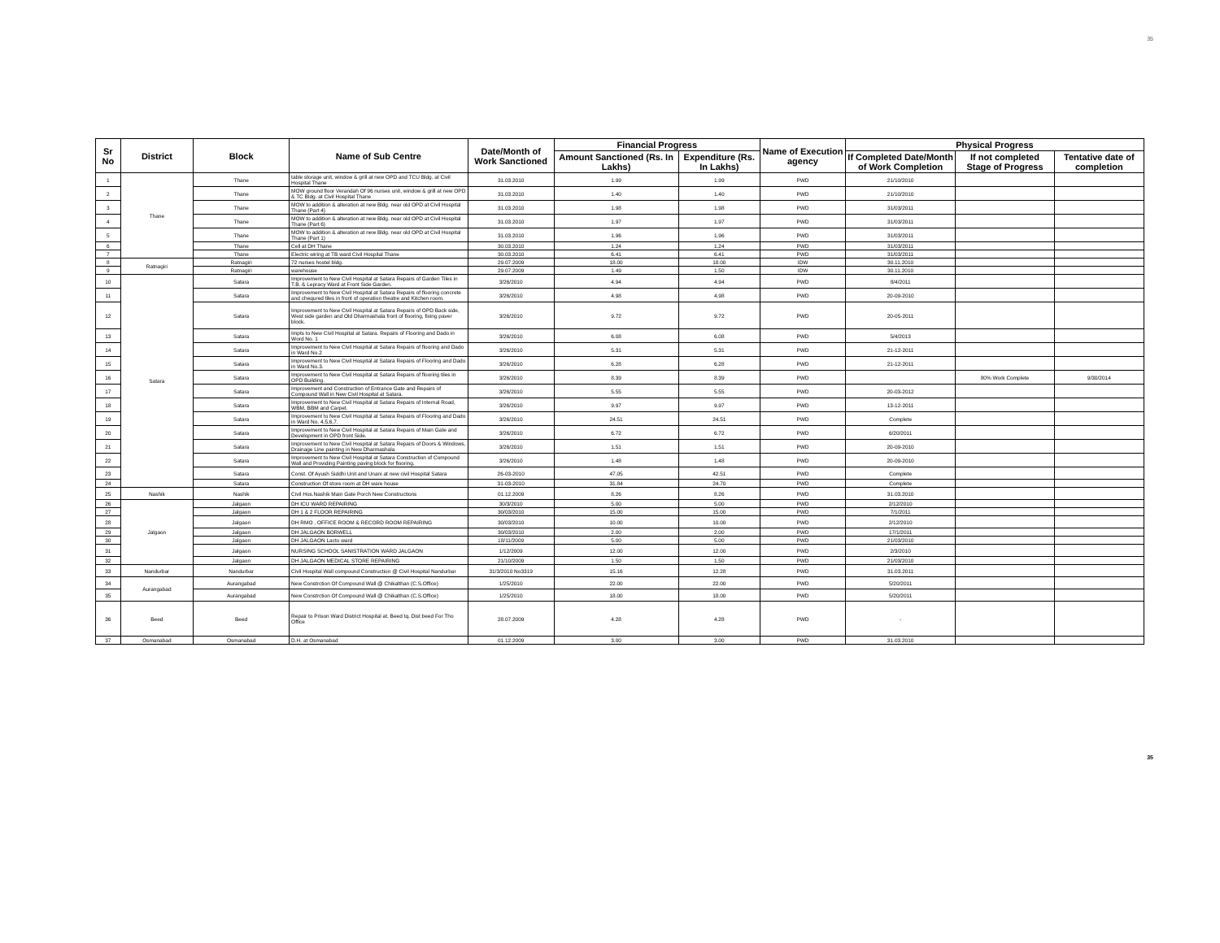35
| Sr No | District | Block | Name of Sub Centre | Date/Month of Work Sanctioned | Financial Progress | | Name of Execution agency | Physical Progress | | |
| --- | --- | --- | --- | --- | --- | --- | --- | --- | --- | --- |
| | | | | | Amount Sanctioned (Rs. In Lakhs) | Expenditure (Rs. In Lakhs) | | If Completed Date/Month of Work Completion | If not completed Stage of Progress | Tentative date of completion |
| 1 | Thane | Thane | table storage unit, window & grill at new OPD and TCU Bldg. at Civil Hospital Thane | 31.03.2010 | 1.99 | 1.99 | PWD | 21/10/2010 | | |
| 2 | | Thane | MOW ground floor Verandah Of 96 nurses unit, window & grill at new OPD & TC Bldg. at Civil Hospital Thane | 31.03.2010 | 1.40 | 1.40 | PWD | 21/10/2010 | | |
| 3 | | Thane | MOW to addition & alteration at new Bldg. near old OPD at Civil Hospital Thane (Part 4) | 31.03.2010 | 1.98 | 1.98 | PWD | 31/03/2011 | | |
| 4 | | Thane | MOW to addition & alteration at new Bldg. near old OPD at Civil Hospital Thane (Part 6) | 31.03.2010 | 1.97 | 1.97 | PWD | 31/03/2011 | | |
| 5 | | Thane | MOW to addition & alteration at new Bldg. near old OPD at Civil Hospital Thane (Part 1) | 31.03.2010 | 1.96 | 1.96 | PWD | 31/03/2011 | | |
| 6 | | Thane | Cell at DH Thane | 30.03.2010 | 1.24 | 1.24 | PWD | 31/03/2011 | | |
| 7 | | Thane | Electric wiring at TB ward Civil Hospital Thane | 30.03.2010 | 6.41 | 6.41 | PWD | 31/03/2011 | | |
| 8 | Ratnagiri | Ratnagiri | 72 nurses hostel bldg. | 29.07.2009 | 18.00 | 18.00 | IDW | 30.11.2010 | | |
| 9 | | Ratnagiri | warehouse | 29.07.2009 | 1.49 | 1.50 | IDW | 30.11.2010 | | |
| 10 | Satara | Satara | Improvement to New Civil Hospital at Satara Repairs of Garden Tiles in T.B. & Lepracy Ward at Front Side Garden. | 3/26/2010 | 4.94 | 4.94 | PWD | 8/4/2011 | | |
| 11 | | Satara | Improvement to New Civil Hospital at Satara Repairs of flooring concrete and chequred tiles in front of operation theatre and Kitchen room. | 3/26/2010 | 4.98 | 4.98 | PWD | 20-09-2010 | | |
| 12 | | Satara | Improvement to New Civil Hospital at Satara Repairs of OPD Back side, West side garden and Old Dharmashala front of flooring, fixing paver block. | 3/26/2010 | 9.72 | 9.72 | PWD | 20-05-2011 | | |
| 13 | | Satara | Impts to New Civil Hospital at Satara. Repairs of Flooring and Dado in Word No. 1 | 3/26/2010 | 6.08 | 6.08 | PWD | 5/4/2013 | | |
| 14 | | Satara | Improvement to New Civil Hospital at Satara Repairs of flooring and Dado in Ward No.2 | 3/26/2010 | 5.31 | 5.31 | PWD | 21-12-2011 | | |
| 15 | | Satara | Improvement to New Civil Hospital at Satara Repairs of Flooring and Dado in Ward No.3. | 3/26/2010 | 6.28 | 6.28 | PWD | 21-12-2011 | | |
| 16 | | Satara | Improvement to New Civil Hospital at Satara Repairs of flooring tiles in OPD Building. | 3/26/2010 | 8.39 | 8.39 | PWD | | 80% Work Complete | 9/30/2014 |
| 17 | | Satara | Improvement and Construction of Entrance Gate and Repairs of Compound Wall in New Civil Hospital at Satara. | 3/26/2010 | 5.55 | 5.55 | PWD | 20-03-2012 | | |
| 18 | | Satara | Improvement to New Civil Hospital at Satara Repairs of Internal Road, WBM, BBM and Carpet. | 3/26/2010 | 9.97 | 9.97 | PWD | 13-12-2011 | | |
| 19 | | Satara | Improvement to New Civil Hospital at Satara Repairs of Flooring and Dado in Ward No. 4,5,6,7. | 3/26/2010 | 24.51 | 24.51 | PWD | Complete | | |
| 20 | | Satara | Improvement to New Civil Hospital at Satara Repairs of Main Gate and Development in OPD front Side. | 3/26/2010 | 6.72 | 6.72 | PWD | 6/20/2011 | | |
| 21 | | Satara | Improvement to New Civil Hospital at Satara Repairs of Doors & Windows, Drainage Line painting in New Dharmashala | 3/26/2010 | 1.51 | 1.51 | PWD | 20-09-2010 | | |
| 22 | | Satara | Improvement to New Civil Hospital at Satara Construction of Compound Wall and Providing Painting paving block for flooring. | 3/26/2010 | 1.48 | 1.48 | PWD | 20-09-2010 | | |
| 23 | | Satara | Const. Of Ayush Siddhi Unit and Unani at new civil Hospital Satara | 26-03-2010 | 47.05 | 42.51 | PWD | Complete | | |
| 24 | | Satara | Construction Of store room at DH ware house | 31-03-2010 | 31.84 | 24.70 | PWD | Complete | | |
| 25 | Nashik | Nashik | Civil Hos.Nashik Main Gate Porch New Constructions | 01.12.2009 | 8.26 | 8.26 | PWD | 31.03.2010 | | |
| 26 | Jalgaon | Jalgaon | DH ICU WARD REPAIRING | 30/3/2010 | 5.00 | 5.00 | PWD | 2/12/2010 | | |
| 27 | | Jalgaon | DH 1 & 2 FLOOR REPAIRING | 30/03/2010 | 15.00 | 15.00 | PWD | 7/1/2011 | | |
| 28 | | Jalgaon | DH RMO , OFFICE ROOM & RECORD ROOM REPAIRING | 30/03/2010 | 10.00 | 10.00 | PWD | 2/12/2010 | | |
| 29 | | Jalgaon | DH JALGAON BORWELL | 30/03/2010 | 2.00 | 2.00 | PWD | 17/1/2011 | | |
| 30 | | Jalgaon | DH JALGAON Lacto ward | 18/11/2009 | 5.00 | 5.00 | PWD | 21/03/2010 | | |
| 31 | | Jalgaon | NURSING SCHOOL SANISTRATION WARD JALGAON | 1/12/2009 | 12.00 | 12.00 | PWD | 2/3/2010 | | |
| 32 | | Jalgaon | DH JALGAON MEDICAL STORE REPAIRING | 21/10/2009 | 1.50 | 1.50 | PWD | 21/03/2010 | | |
| 33 | Nandurbar | Nandurbar | Civil Hospital Wall compound Construction @ Civil Hospital Nandurbar | 31/3/2010 No3319 | 15.16 | 12.28 | PWD | 31.03.2011 | | |
| 34 | Aurangabad | Aurangabad | New Constrction Of Compound Wall @ Chikalthan (C.S.Office) | 1/25/2010 | 22.00 | 22.00 | PWD | 5/20/2011 | | |
| 35 | | Aurangabad | New Constrction Of Compound Wall @ Chikalthan (C.S.Office) | 1/25/2010 | 18.00 | 18.00 | PWD | 5/20/2011 | | |
| 36 | Beed | Beed | Repair to Prison Ward District Hospital at. Beed tq. Dist beed For Tho Office | 28.07.2009 | 4.28 | 4.28 | PWD | - | | |
| 37 | Osmanabad | Osmanabad | D.H. at Osmanabad | 01.12.2009 | 3.00 | 3.00 | PWD | 31.03.2010 | | |
35